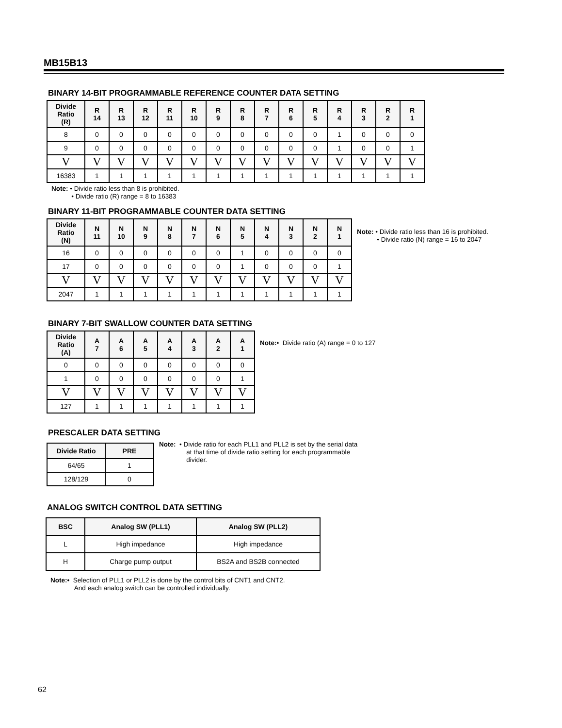MB15B13
BINARY 14-BIT PROGRAMMABLE REFERENCE COUNTER DATA SETTING
| Divide Ratio (R) | R 14 | R 13 | R 12 | R 11 | R 10 | R 9 | R 8 | R 7 | R 6 | R 5 | R 4 | R 3 | R 2 | R 1 |
| --- | --- | --- | --- | --- | --- | --- | --- | --- | --- | --- | --- | --- | --- | --- |
| 8 | 0 | 0 | 0 | 0 | 0 | 0 | 0 | 0 | 0 | 0 | 1 | 0 | 0 | 0 |
| 9 | 0 | 0 | 0 | 0 | 0 | 0 | 0 | 0 | 0 | 0 | 1 | 0 | 0 | 1 |
| V | V | V | V | V | V | V | V | V | V | V | V | V | V | V |
| 16383 | 1 | 1 | 1 | 1 | 1 | 1 | 1 | 1 | 1 | 1 | 1 | 1 | 1 | 1 |
Note: • Divide ratio less than 8 is prohibited.
• Divide ratio (R) range = 8 to 16383
BINARY 11-BIT PROGRAMMABLE COUNTER DATA SETTING
| Divide Ratio (N) | N 11 | N 10 | N 9 | N 8 | N 7 | N 6 | N 5 | N 4 | N 3 | N 2 | N 1 |
| --- | --- | --- | --- | --- | --- | --- | --- | --- | --- | --- | --- |
| 16 | 0 | 0 | 0 | 0 | 0 | 0 | 1 | 0 | 0 | 0 | 0 |
| 17 | 0 | 0 | 0 | 0 | 0 | 0 | 1 | 0 | 0 | 0 | 1 |
| V | V | V | V | V | V | V | V | V | V | V | V |
| 2047 | 1 | 1 | 1 | 1 | 1 | 1 | 1 | 1 | 1 | 1 | 1 |
Note: • Divide ratio less than 16 is prohibited.
• Divide ratio (N) range = 16 to 2047
BINARY 7-BIT SWALLOW COUNTER DATA SETTING
| Divide Ratio (A) | A 7 | A 6 | A 5 | A 4 | A 3 | A 2 | A 1 |
| --- | --- | --- | --- | --- | --- | --- | --- |
| 0 | 0 | 0 | 0 | 0 | 0 | 0 | 0 |
| 1 | 0 | 0 | 0 | 0 | 0 | 0 | 1 |
| V | V | V | V | V | V | V | V |
| 127 | 1 | 1 | 1 | 1 | 1 | 1 | 1 |
Note:• Divide ratio (A) range = 0 to 127
PRESCALER DATA SETTING
| Divide Ratio | PRE |
| --- | --- |
| 64/65 | 1 |
| 128/129 | 0 |
Note: • Divide ratio for each PLL1 and PLL2 is set by the serial data
at that time of divide ratio setting for each programmable
divider.
ANALOG SWITCH CONTROL DATA SETTING
| BSC | Analog SW (PLL1) | Analog SW (PLL2) |
| --- | --- | --- |
| L | High impedance | High impedance |
| H | Charge pump output | BS2A and BS2B connected |
Note:• Selection of PLL1 or PLL2 is done by the control bits of CNT1 and CNT2.
And each analog switch can be controlled individually.
62